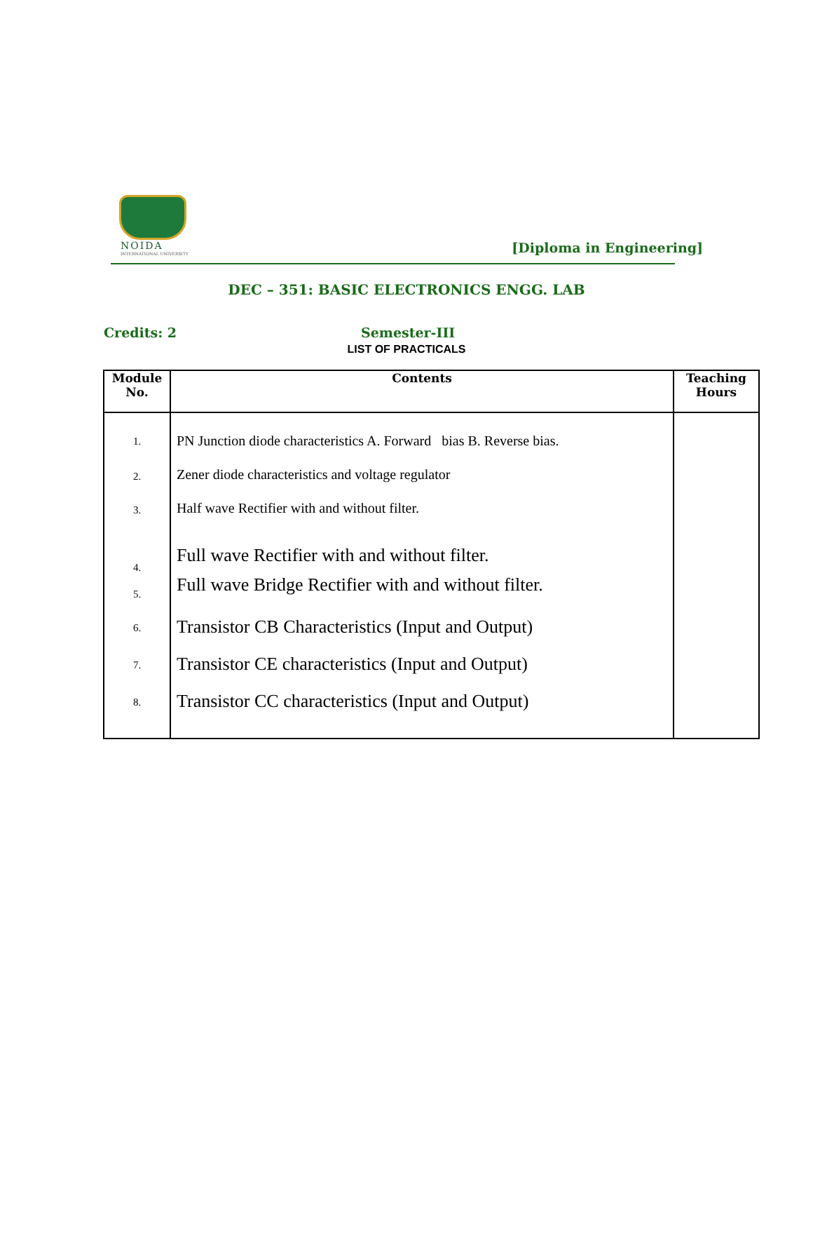NOIDA
INTERNATIONAL UNIVERSITY
[Diploma in Engineering]
DEC – 351: BASIC ELECTRONICS ENGG. LAB
Credits: 2 Semester-III
LIST OF PRACTICALS
| Module No. | Contents | Teaching Hours |
| --- | --- | --- |
| 1. | PN Junction diode characteristics A. Forward bias B. Reverse bias. | |
| 2. | Zener diode characteristics and voltage regulator | |
| 3. | Half wave Rectifier with and without filter. | |
| 4. | Full wave Rectifier with and without filter. | |
| 5. | Full wave Bridge Rectifier with and without filter. | |
| 6. | Transistor CB Characteristics (Input and Output) | |
| 7. | Transistor CE characteristics (Input and Output) | |
| 8. | Transistor CC characteristics (Input and Output) | |